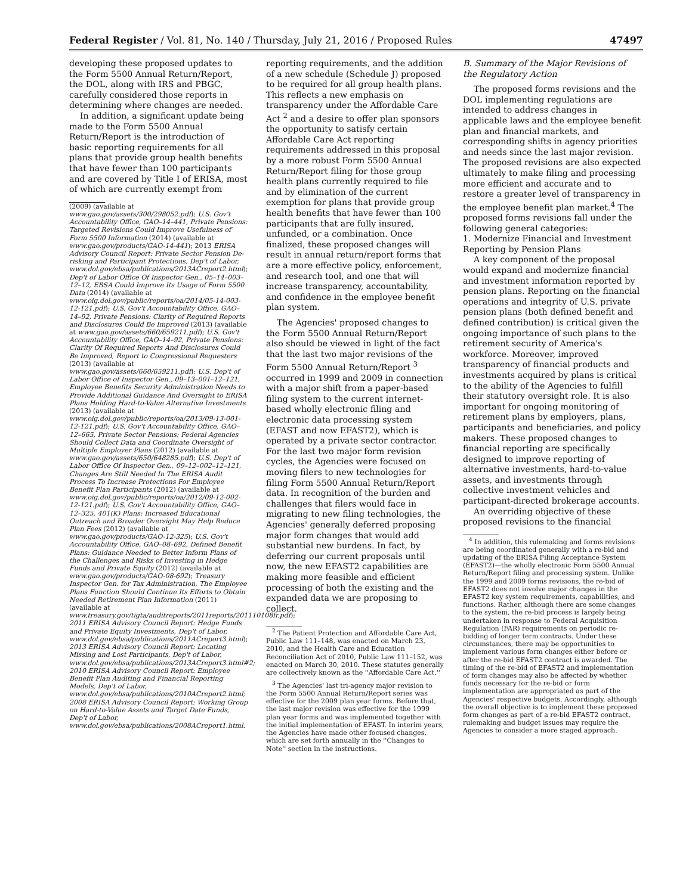Federal Register / Vol. 81, No. 140 / Thursday, July 21, 2016 / Proposed Rules 47497
developing these proposed updates to the Form 5500 Annual Return/Report, the DOL, along with IRS and PBGC, carefully considered those reports in determining where changes are needed.
In addition, a significant update being made to the Form 5500 Annual Return/Report is the introduction of basic reporting requirements for all plans that provide group health benefits that have fewer than 100 participants and are covered by Title I of ERISA, most of which are currently exempt from
(2009) (available at www.gao.gov/assets/300/298052.pdf); U.S. Gov't Accountability Office, GAO–14–441, Private Pensions: Targeted Revisions Could Improve Usefulness of Form 5500 Information (2014) (available at www.gao.gov/products/GAO-14-441); 2013 ERISA Advisory Council Report: Private Sector Pension De-risking and Participant Protections, Dep't of Labor, www.dol.gov/ebsa/publications/2013ACreport2.html); Dep't of Labor Office Of Inspector Gen., 05–14–003–12–12, EBSA Could Improve Its Usage of Form 5500 Data (2014) (available at www.oig.dol.gov/public/reports/oa/2014/05-14-003-12-121.pdf); U.S. Gov't Accountability Office, GAO–14–92, Private Pensions: Clarity of Required Reports and Disclosures Could Be Improved (2013) (available at www.gao.gov/assets/660/659211.pdf); U.S. Gov't Accountability Office, GAO–14–92, Private Pensions: Clarity Of Required Reports And Disclosures Could Be Improved, Report to Congressional Requesters (2013) (available at www.gao.gov/assets/660/659211.pdf); U.S. Dep't of Labor Office of Inspector Gen., 09–13–001–12–121, Employee Benefits Security Administration Needs to Provide Additional Guidance And Oversight to ERISA Plans Holding Hard-to-Value Alternative Investments (2013) (available at www.oig.dol.gov/public/reports/oa/2013/09-13-001-12-121.pdf); U.S. Gov't Accountability Office, GAO–12–665, Private Sector Pensions: Federal Agencies Should Collect Data and Coordinate Oversight of Multiple Employer Plans (2012) (available at www.gao.gov/assets/650/648285.pdf); U.S. Dep't of Labor Office Of Inspector Gen., 09–12–002–12–121, Changes Are Still Needed In The ERISA Audit Process To Increase Protections For Employee Benefit Plan Participants (2012) (available at www.oig.dol.gov/public/reports/oa/2012/09-12-002-12-121.pdf); U.S. Gov't Accountability Office, GAO–12–325, 401(K) Plans: Increased Educational Outreach and Broader Oversight May Help Reduce Plan Fees (2012) (available at www.gao.gov/products/GAO-12-325); U.S. Gov't Accountability Office, GAO–08–692, Defined Benefit Plans: Guidance Needed to Better Inform Plans of the Challenges and Risks of Investing in Hedge Funds and Private Equity (2012) (available at www.gao.gov/products/GAO-08-692); Treasury Inspector Gen. for Tax Administration, The Employee Plans Function Should Continue Its Efforts to Obtain Needed Retirement Plan Information (2011) (available at www.treasury.gov/tigta/auditreports/2011reports/201110108fr.pdf); 2011 ERISA Advisory Council Report: Hedge Funds and Private Equity Investments, Dep't of Labor, www.dol.gov/ebsa/publications/2011ACreport3.html); 2013 ERISA Advisory Council Report: Locating Missing and Lost Participants, Dep't of Labor, www.dol.gov/ebsa/publications/2013ACreport3.html#2; 2010 ERISA Advisory Council Report: Employee Benefit Plan Auditing and Financial Reporting Models, Dep't of Labor, www.dol.gov/ebsa/publications/2010ACreport2.html; 2008 ERISA Advisory Council Report: Working Group on Hard-to-Value Assets and Target Date Funds, Dep't of Labor, www.dol.gov/ebsa/publications/2008ACreport1.html.
reporting requirements, and the addition of a new schedule (Schedule J) proposed to be required for all group health plans. This reflects a new emphasis on transparency under the Affordable Care Act <sup>2</sup> and a desire to offer plan sponsors the opportunity to satisfy certain Affordable Care Act reporting requirements addressed in this proposal by a more robust Form 5500 Annual Return/Report filing for those group health plans currently required to file and by elimination of the current exemption for plans that provide group health benefits that have fewer than 100 participants that are fully insured, unfunded, or a combination. Once finalized, these proposed changes will result in annual return/report forms that are a more effective policy, enforcement, and research tool, and one that will increase transparency, accountability, and confidence in the employee benefit plan system.
The Agencies' proposed changes to the Form 5500 Annual Return/Report also should be viewed in light of the fact that the last two major revisions of the Form 5500 Annual Return/Report <sup>3</sup> occurred in 1999 and 2009 in connection with a major shift from a paper-based filing system to the current internet-based wholly electronic filing and electronic data processing system (EFAST and now EFAST2), which is operated by a private sector contractor. For the last two major form revision cycles, the Agencies were focused on moving filers to new technologies for filing Form 5500 Annual Return/Report data. In recognition of the burden and challenges that filers would face in migrating to new filing technologies, the Agencies' generally deferred proposing major form changes that would add substantial new burdens. In fact, by deferring our current proposals until now, the new EFAST2 capabilities are making more feasible and efficient processing of both the existing and the expanded data we are proposing to collect.
<sup>2</sup> The Patient Protection and Affordable Care Act, Public Law 111–148, was enacted on March 23, 2010, and the Health Care and Education Reconciliation Act of 2010, Public Law 111–152, was enacted on March 30, 2010. These statutes generally are collectively known as the ''Affordable Care Act.''
<sup>3</sup> The Agencies' last tri-agency major revision to the Form 5500 Annual Return/Report series was effective for the 2009 plan year forms. Before that, the last major revision was effective for the 1999 plan year forms and was implemented together with the initial implementation of EFAST. In interim years, the Agencies have made other focused changes, which are set forth annually in the ''Changes to Note'' section in the instructions.
B. Summary of the Major Revisions of the Regulatory Action
The proposed forms revisions and the DOL implementing regulations are intended to address changes in applicable laws and the employee benefit plan and financial markets, and corresponding shifts in agency priorities and needs since the last major revision. The proposed revisions are also expected ultimately to make filing and processing more efficient and accurate and to restore a greater level of transparency in the employee benefit plan market.<sup>4</sup> The proposed forms revisions fall under the following general categories:
1. Modernize Financial and Investment Reporting by Pension Plans
A key component of the proposal would expand and modernize financial and investment information reported by pension plans. Reporting on the financial operations and integrity of U.S. private pension plans (both defined benefit and defined contribution) is critical given the ongoing importance of such plans to the retirement security of America's workforce. Moreover, improved transparency of financial products and investments acquired by plans is critical to the ability of the Agencies to fulfill their statutory oversight role. It is also important for ongoing monitoring of retirement plans by employers, plans, participants and beneficiaries, and policy makers. These proposed changes to financial reporting are specifically designed to improve reporting of alternative investments, hard-to-value assets, and investments through collective investment vehicles and participant-directed brokerage accounts.
An overriding objective of these proposed revisions to the financial
<sup>4</sup> In addition, this rulemaking and forms revisions are being coordinated generally with a re-bid and updating of the ERISA Filing Acceptance System (EFAST2)—the wholly electronic Form 5500 Annual Return/Report filing and processing system. Unlike the 1999 and 2009 forms revisions, the re-bid of EFAST2 does not involve major changes in the EFAST2 key system requirements, capabilities, and functions. Rather, although there are some changes to the system, the re-bid process is largely being undertaken in response to Federal Acquisition Regulation (FAR) requirements on periodic re-bidding of longer term contracts. Under these circumstances, there may be opportunities to implement various form changes either before or after the re-bid EFAST2 contract is awarded. The timing of the re-bid of EFAST2 and implementation of form changes may also be affected by whether funds necessary for the re-bid or form implementation are appropriated as part of the Agencies' respective budgets. Accordingly, although the overall objective is to implement these proposed form changes as part of a re-bid EFAST2 contract, rulemaking and budget issues may require the Agencies to consider a more staged approach.